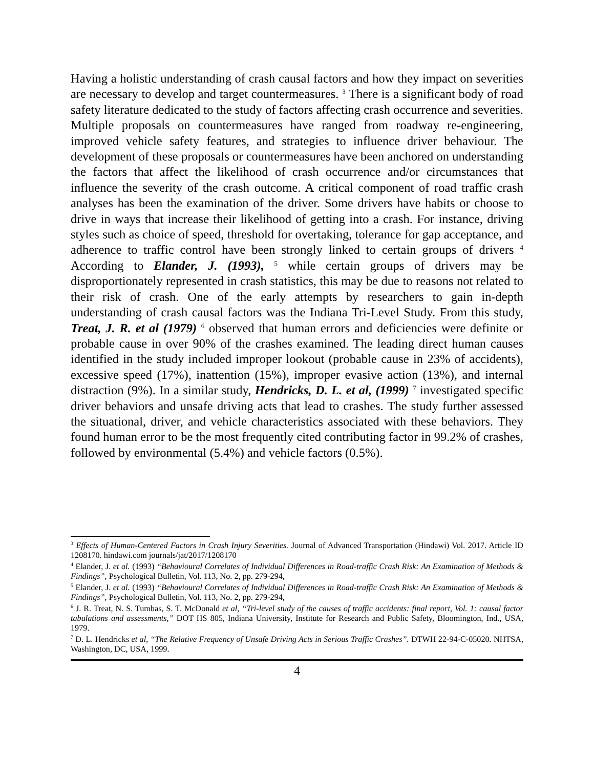Having a holistic understanding of crash causal factors and how they impact on severities are necessary to develop and target countermeasures. <sup>3</sup> There is a significant body of road safety literature dedicated to the study of factors affecting crash occurrence and severities. Multiple proposals on countermeasures have ranged from roadway re-engineering, improved vehicle safety features, and strategies to influence driver behaviour. The development of these proposals or countermeasures have been anchored on understanding the factors that affect the likelihood of crash occurrence and/or circumstances that influence the severity of the crash outcome. A critical component of road traffic crash analyses has been the examination of the driver. Some drivers have habits or choose to drive in ways that increase their likelihood of getting into a crash. For instance, driving styles such as choice of speed, threshold for overtaking, tolerance for gap acceptance, and adherence to traffic control have been strongly linked to certain groups of drivers <sup>4</sup> According to Elander, J. (1993), <sup>5</sup> while certain groups of drivers may be disproportionately represented in crash statistics, this may be due to reasons not related to their risk of crash. One of the early attempts by researchers to gain in-depth understanding of crash causal factors was the Indiana Tri-Level Study. From this study, Treat, J. R. et al (1979) <sup>6</sup> observed that human errors and deficiencies were definite or probable cause in over 90% of the crashes examined. The leading direct human causes identified in the study included improper lookout (probable cause in 23% of accidents), excessive speed (17%), inattention (15%), improper evasive action (13%), and internal distraction (9%). In a similar study, Hendricks, D. L. et al, (1999) <sup>7</sup> investigated specific driver behaviors and unsafe driving acts that lead to crashes. The study further assessed the situational, driver, and vehicle characteristics associated with these behaviors. They found human error to be the most frequently cited contributing factor in 99.2% of crashes, followed by environmental (5.4%) and vehicle factors (0.5%).
<sup>3</sup> Effects of Human-Centered Factors in Crash Injury Severities. Journal of Advanced Transportation (Hindawi) Vol. 2017. Article ID 1208170. hindawi.com journals/jat/2017/1208170
<sup>4</sup> Elander, J. et al. (1993) “Behavioural Correlates of Individual Differences in Road-traffic Crash Risk: An Examination of Methods & Findings”, Psychological Bulletin, Vol. 113, No. 2, pp. 279-294,
<sup>5</sup> Elander, J. et al. (1993) “Behavioural Correlates of Individual Differences in Road-traffic Crash Risk: An Examination of Methods & Findings”, Psychological Bulletin, Vol. 113, No. 2, pp. 279-294,
<sup>6</sup> J. R. Treat, N. S. Tumbas, S. T. McDonald et al, “Tri-level study of the causes of traffic accidents: final report, Vol. 1: causal factor tabulations and assessments,” DOT HS 805, Indiana University, Institute for Research and Public Safety, Bloomington, Ind., USA, 1979.
<sup>7</sup> D. L. Hendricks et al, “The Relative Frequency of Unsafe Driving Acts in Serious Traffic Crashes”. DTWH 22-94-C-05020. NHTSA, Washington, DC, USA, 1999.
4